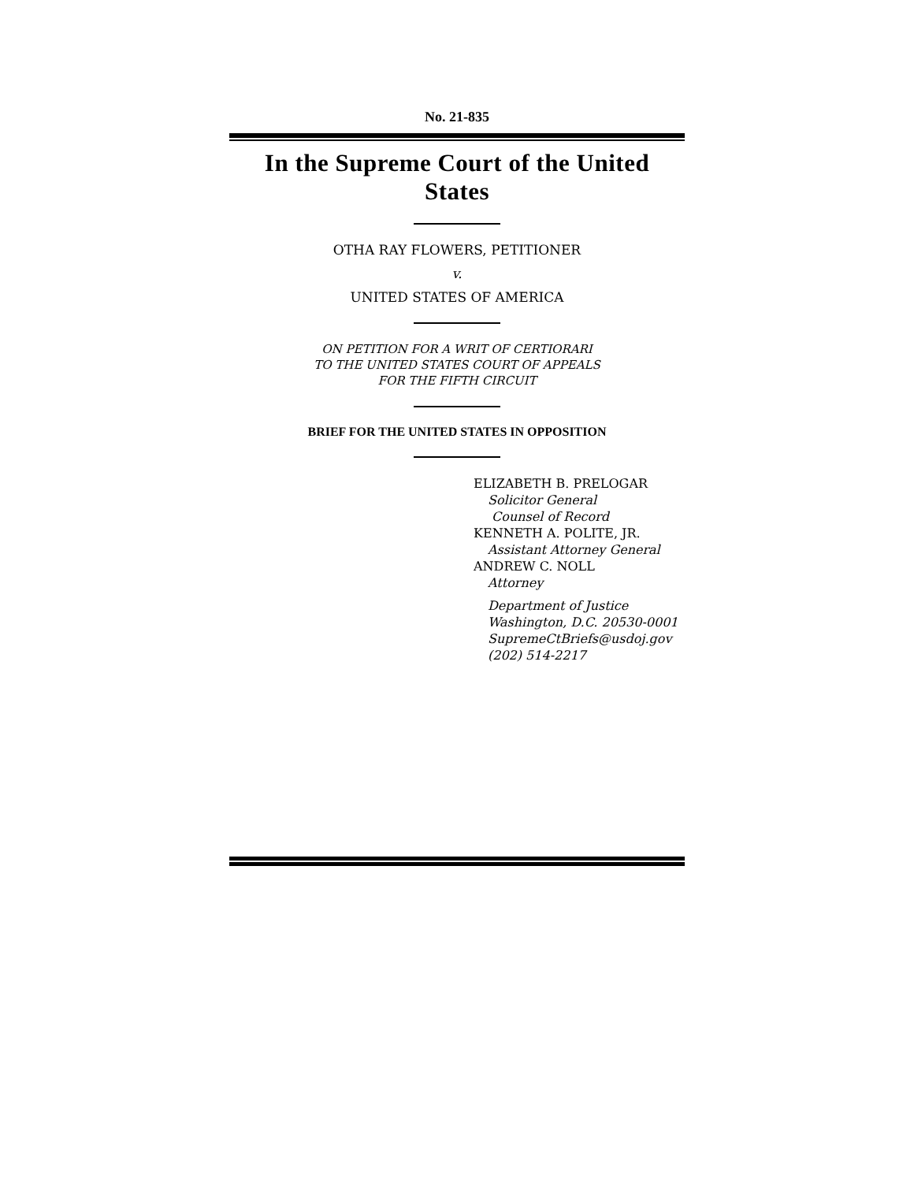No. 21-835
In the Supreme Court of the United States
OTHA RAY FLOWERS, PETITIONER
v.
UNITED STATES OF AMERICA
ON PETITION FOR A WRIT OF CERTIORARI
TO THE UNITED STATES COURT OF APPEALS
FOR THE FIFTH CIRCUIT
BRIEF FOR THE UNITED STATES IN OPPOSITION
ELIZABETH B. PRELOGAR
Solicitor General
Counsel of Record
KENNETH A. POLITE, JR.
Assistant Attorney General
ANDREW C. NOLL
Attorney
Department of Justice
Washington, D.C. 20530-0001
SupremeCtBriefs@usdoj.gov
(202) 514-2217